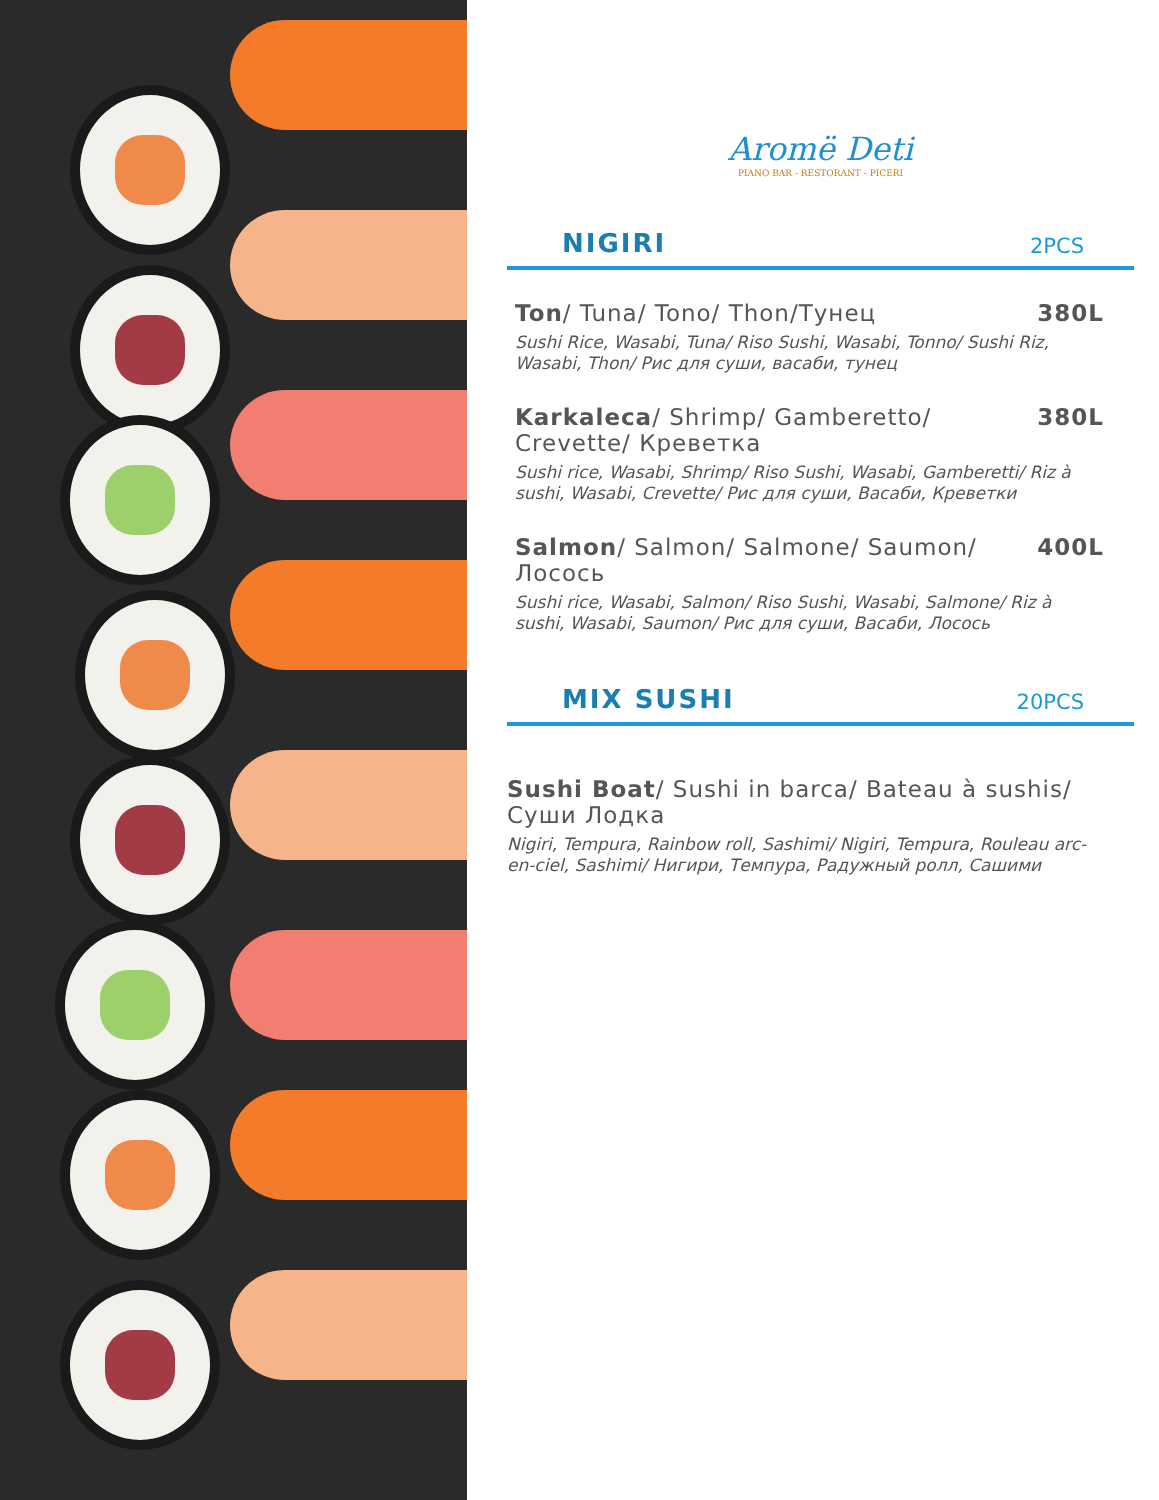Aromë Deti
PIANO BAR - RESTORANT - PICERI
NIGIRI
2PCS
Ton/ Tuna/ Tono/ Thon/Тунец 380L
Sushi Rice, Wasabi, Tuna/ Riso Sushi, Wasabi, Tonno/ Sushi Riz, Wasabi, Thon/ Рис для суши, васаби, тунец
Karkaleca/ Shrimp/ Gamberetto/ Crevette/ Креветка
380L
Sushi rice, Wasabi, Shrimp/ Riso Sushi, Wasabi, Gamberetti/ Riz à sushi, Wasabi, Crevette/ Рис для суши, Васаби, Креветки
Salmon/ Salmon/ Salmone/ Saumon/ Лосось
400L
Sushi rice, Wasabi, Salmon/ Riso Sushi, Wasabi, Salmone/ Riz à sushi, Wasabi, Saumon/ Рис для суши, Васаби, Лосось
MIX SUSHI
20PCS
Sushi Boat/ Sushi in barca/ Bateau à sushis/ Суши Лодка
Nigiri, Tempura, Rainbow roll, Sashimi/ Nigiri, Tempura, Rouleau arc-en-ciel, Sashimi/ Нигири, Темпура, Радужный ролл, Сашими